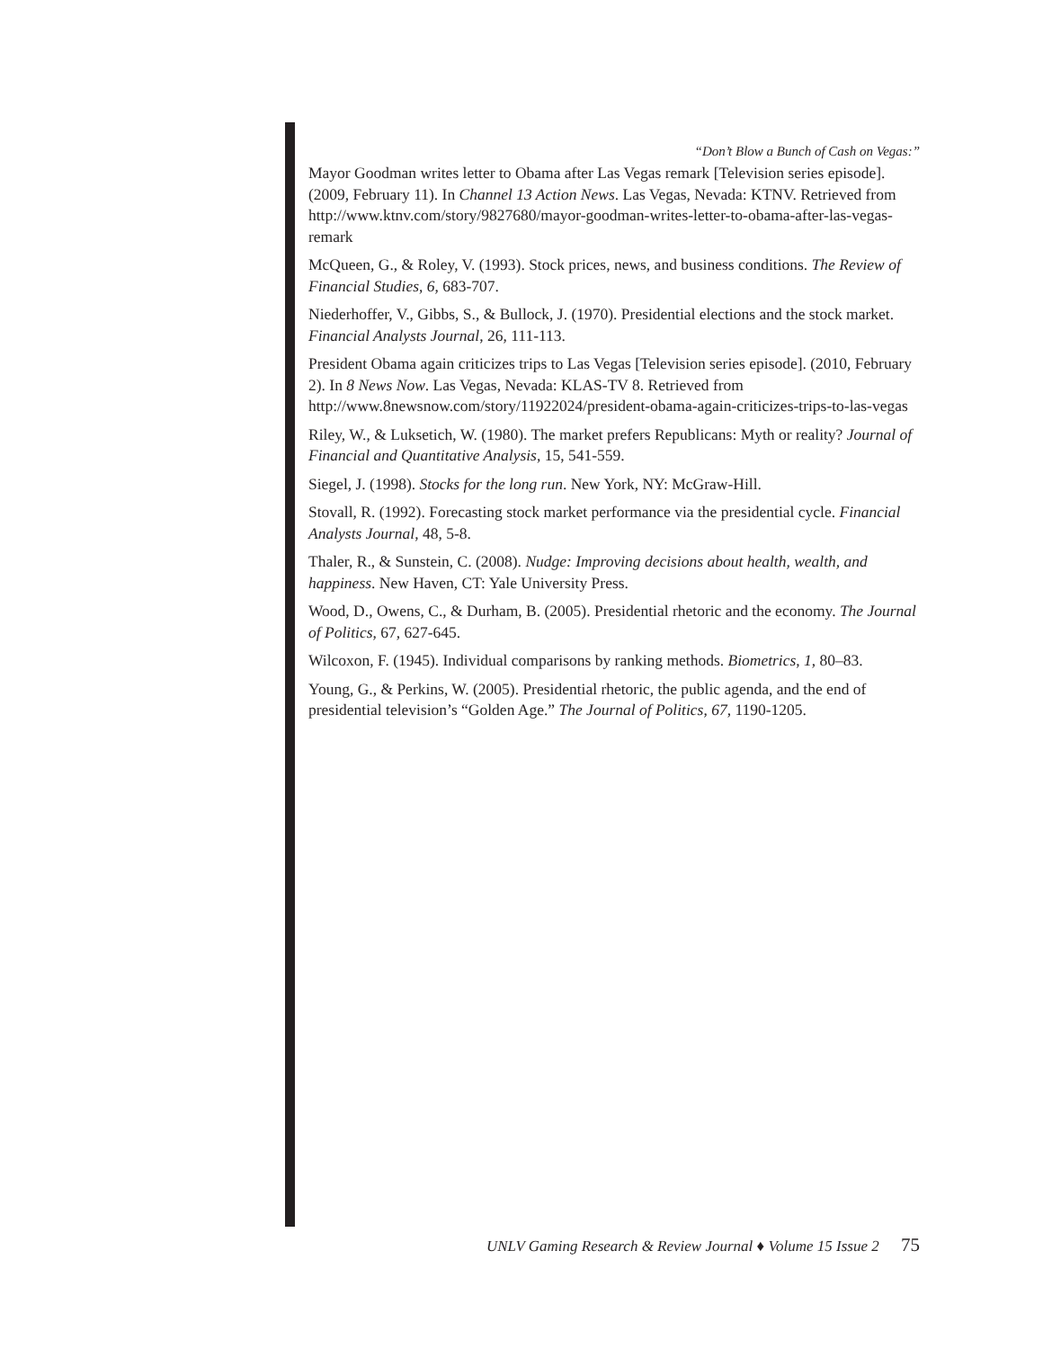“Don’t Blow a Bunch of Cash on Vegas:”
Mayor Goodman writes letter to Obama after Las Vegas remark [Television series episode]. (2009, February 11). In Channel 13 Action News. Las Vegas, Nevada: KTNV. Retrieved from http://www.ktnv.com/story/9827680/mayor-goodman-writes-letter-to-obama-after-las-vegas-remark
McQueen, G., & Roley, V. (1993). Stock prices, news, and business conditions. The Review of Financial Studies, 6, 683-707.
Niederhoffer, V., Gibbs, S., & Bullock, J. (1970). Presidential elections and the stock market. Financial Analysts Journal, 26, 111-113.
President Obama again criticizes trips to Las Vegas [Television series episode]. (2010, February 2). In 8 News Now. Las Vegas, Nevada: KLAS-TV 8. Retrieved from http://www.8newsnow.com/story/11922024/president-obama-again-criticizes-trips-to-las-vegas
Riley, W., & Luksetich, W. (1980). The market prefers Republicans: Myth or reality? Journal of Financial and Quantitative Analysis, 15, 541-559.
Siegel, J. (1998). Stocks for the long run. New York, NY: McGraw-Hill.
Stovall, R. (1992). Forecasting stock market performance via the presidential cycle. Financial Analysts Journal, 48, 5-8.
Thaler, R., & Sunstein, C. (2008). Nudge: Improving decisions about health, wealth, and happiness. New Haven, CT: Yale University Press.
Wood, D., Owens, C., & Durham, B. (2005). Presidential rhetoric and the economy. The Journal of Politics, 67, 627-645.
Wilcoxon, F. (1945). Individual comparisons by ranking methods. Biometrics, 1, 80–83.
Young, G., & Perkins, W. (2005). Presidential rhetoric, the public agenda, and the end of presidential television’s “Golden Age.” The Journal of Politics, 67, 1190-1205.
UNLV Gaming Research & Review Journal ♦ Volume 15 Issue 2 75